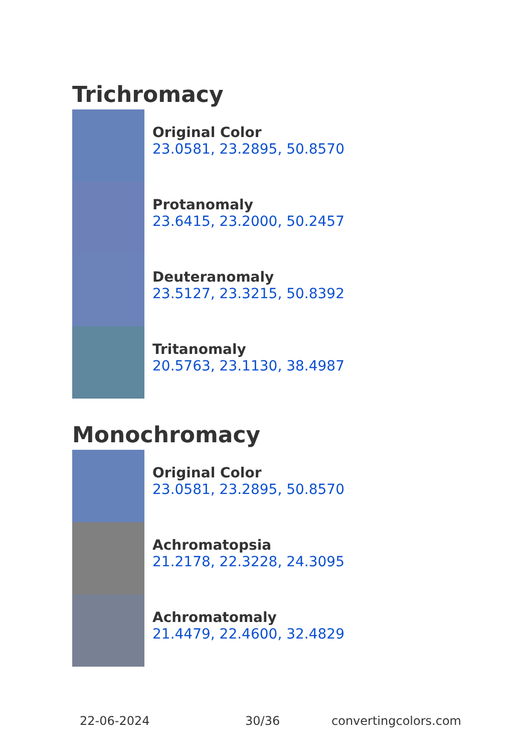Trichromacy
Original Color
23.0581, 23.2895, 50.8570
Protanomaly
23.6415, 23.2000, 50.2457
Deuteranomaly
23.5127, 23.3215, 50.8392
Tritanomaly
20.5763, 23.1130, 38.4987
Monochromacy
Original Color
23.0581, 23.2895, 50.8570
Achromatopsia
21.2178, 22.3228, 24.3095
Achromatomaly
21.4479, 22.4600, 32.4829
22-06-2024 30/36 convertingcolors.com